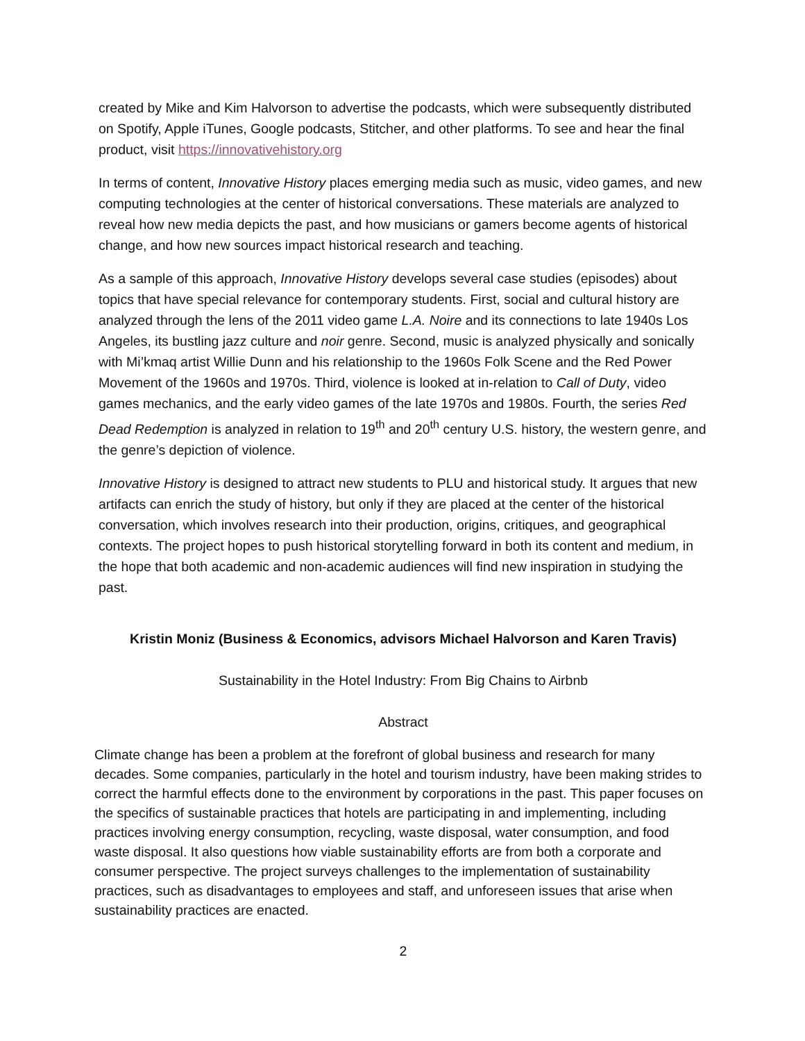created by Mike and Kim Halvorson to advertise the podcasts, which were subsequently distributed on Spotify, Apple iTunes, Google podcasts, Stitcher, and other platforms. To see and hear the final product, visit https://innovativehistory.org
In terms of content, Innovative History places emerging media such as music, video games, and new computing technologies at the center of historical conversations. These materials are analyzed to reveal how new media depicts the past, and how musicians or gamers become agents of historical change, and how new sources impact historical research and teaching.
As a sample of this approach, Innovative History develops several case studies (episodes) about topics that have special relevance for contemporary students. First, social and cultural history are analyzed through the lens of the 2011 video game L.A. Noire and its connections to late 1940s Los Angeles, its bustling jazz culture and noir genre. Second, music is analyzed physically and sonically with Mi’kmaq artist Willie Dunn and his relationship to the 1960s Folk Scene and the Red Power Movement of the 1960s and 1970s. Third, violence is looked at in-relation to Call of Duty, video games mechanics, and the early video games of the late 1970s and 1980s. Fourth, the series Red Dead Redemption is analyzed in relation to 19<sup>th</sup> and 20<sup>th</sup> century U.S. history, the western genre, and the genre’s depiction of violence.
Innovative History is designed to attract new students to PLU and historical study. It argues that new artifacts can enrich the study of history, but only if they are placed at the center of the historical conversation, which involves research into their production, origins, critiques, and geographical contexts. The project hopes to push historical storytelling forward in both its content and medium, in the hope that both academic and non-academic audiences will find new inspiration in studying the past.
Kristin Moniz (Business & Economics, advisors Michael Halvorson and Karen Travis)
Sustainability in the Hotel Industry: From Big Chains to Airbnb
Abstract
Climate change has been a problem at the forefront of global business and research for many decades. Some companies, particularly in the hotel and tourism industry, have been making strides to correct the harmful effects done to the environment by corporations in the past. This paper focuses on the specifics of sustainable practices that hotels are participating in and implementing, including practices involving energy consumption, recycling, waste disposal, water consumption, and food waste disposal. It also questions how viable sustainability efforts are from both a corporate and consumer perspective. The project surveys challenges to the implementation of sustainability practices, such as disadvantages to employees and staff, and unforeseen issues that arise when sustainability practices are enacted.
2